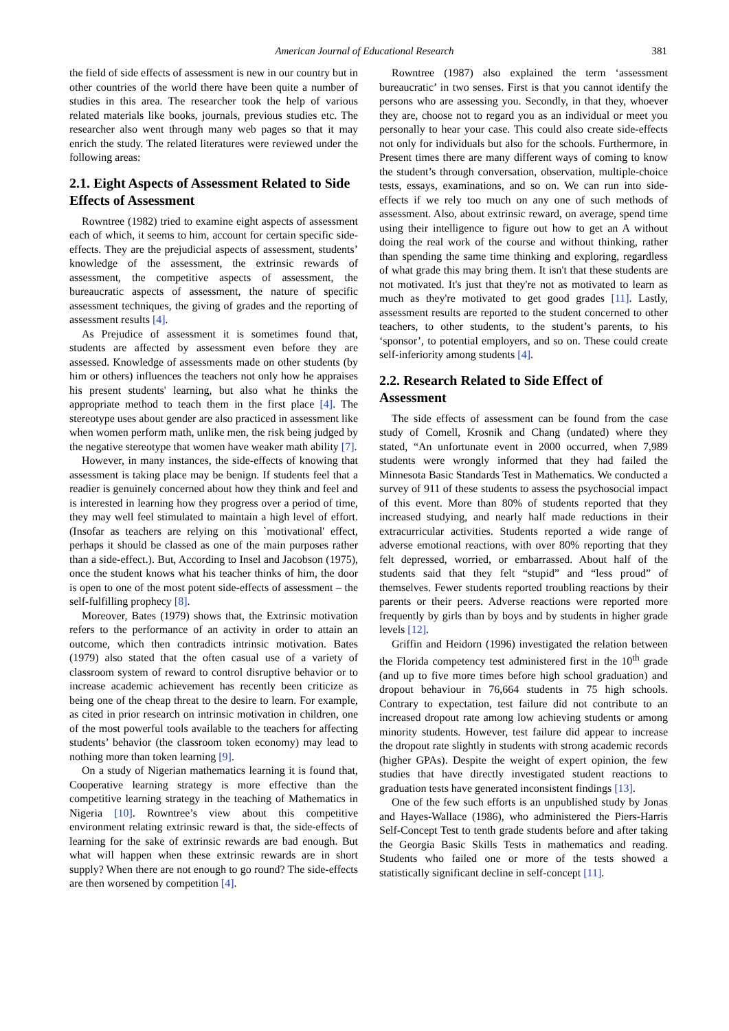American Journal of Educational Research 381
the field of side effects of assessment is new in our country but in other countries of the world there have been quite a number of studies in this area. The researcher took the help of various related materials like books, journals, previous studies etc. The researcher also went through many web pages so that it may enrich the study. The related literatures were reviewed under the following areas:
2.1. Eight Aspects of Assessment Related to Side Effects of Assessment
Rowntree (1982) tried to examine eight aspects of assessment each of which, it seems to him, account for certain specific side-effects. They are the prejudicial aspects of assessment, students’ knowledge of the assessment, the extrinsic rewards of assessment, the competitive aspects of assessment, the bureaucratic aspects of assessment, the nature of specific assessment techniques, the giving of grades and the reporting of assessment results [4].
As Prejudice of assessment it is sometimes found that, students are affected by assessment even before they are assessed. Knowledge of assessments made on other students (by him or others) influences the teachers not only how he appraises his present students' learning, but also what he thinks the appropriate method to teach them in the first place [4]. The stereotype uses about gender are also practiced in assessment like when women perform math, unlike men, the risk being judged by the negative stereotype that women have weaker math ability [7].
However, in many instances, the side-effects of knowing that assessment is taking place may be benign. If students feel that a readier is genuinely concerned about how they think and feel and is interested in learning how they progress over a period of time, they may well feel stimulated to maintain a high level of effort. (Insofar as teachers are relying on this `motivational' effect, perhaps it should be classed as one of the main purposes rather than a side-effect.). But, According to Insel and Jacobson (1975), once the student knows what his teacher thinks of him, the door is open to one of the most potent side-effects of assessment – the self-fulfilling prophecy [8].
Moreover, Bates (1979) shows that, the Extrinsic motivation refers to the performance of an activity in order to attain an outcome, which then contradicts intrinsic motivation. Bates (1979) also stated that the often casual use of a variety of classroom system of reward to control disruptive behavior or to increase academic achievement has recently been criticize as being one of the cheap threat to the desire to learn. For example, as cited in prior research on intrinsic motivation in children, one of the most powerful tools available to the teachers for affecting students’ behavior (the classroom token economy) may lead to nothing more than token learning [9].
On a study of Nigerian mathematics learning it is found that, Cooperative learning strategy is more effective than the competitive learning strategy in the teaching of Mathematics in Nigeria [10]. Rowntree’s view about this competitive environment relating extrinsic reward is that, the side-effects of learning for the sake of extrinsic rewards are bad enough. But what will happen when these extrinsic rewards are in short supply? When there are not enough to go round? The side-effects are then worsened by competition [4].
Rowntree (1987) also explained the term ‘assessment bureaucratic’ in two senses. First is that you cannot identify the persons who are assessing you. Secondly, in that they, whoever they are, choose not to regard you as an individual or meet you personally to hear your case. This could also create side-effects not only for individuals but also for the schools. Furthermore, in Present times there are many different ways of coming to know the student’s through conversation, observation, multiple-choice tests, essays, examinations, and so on. We can run into side-effects if we rely too much on any one of such methods of assessment. Also, about extrinsic reward, on average, spend time using their intelligence to figure out how to get an A without doing the real work of the course and without thinking, rather than spending the same time thinking and exploring, regardless of what grade this may bring them. It isn't that these students are not motivated. It's just that they're not as motivated to learn as much as they're motivated to get good grades [11]. Lastly, assessment results are reported to the student concerned to other teachers, to other students, to the student’s parents, to his ‘sponsor’, to potential employers, and so on. These could create self-inferiority among students [4].
2.2. Research Related to Side Effect of Assessment
The side effects of assessment can be found from the case study of Comell, Krosnik and Chang (undated) where they stated, “An unfortunate event in 2000 occurred, when 7,989 students were wrongly informed that they had failed the Minnesota Basic Standards Test in Mathematics. We conducted a survey of 911 of these students to assess the psychosocial impact of this event. More than 80% of students reported that they increased studying, and nearly half made reductions in their extracurricular activities. Students reported a wide range of adverse emotional reactions, with over 80% reporting that they felt depressed, worried, or embarrassed. About half of the students said that they felt “stupid” and “less proud” of themselves. Fewer students reported troubling reactions by their parents or their peers. Adverse reactions were reported more frequently by girls than by boys and by students in higher grade levels [12].
Griffin and Heidorn (1996) investigated the relation between the Florida competency test administered first in the 10<sup>th</sup> grade (and up to five more times before high school graduation) and dropout behaviour in 76,664 students in 75 high schools. Contrary to expectation, test failure did not contribute to an increased dropout rate among low achieving students or among minority students. However, test failure did appear to increase the dropout rate slightly in students with strong academic records (higher GPAs). Despite the weight of expert opinion, the few studies that have directly investigated student reactions to graduation tests have generated inconsistent findings [13].
One of the few such efforts is an unpublished study by Jonas and Hayes-Wallace (1986), who administered the Piers-Harris Self-Concept Test to tenth grade students before and after taking the Georgia Basic Skills Tests in mathematics and reading. Students who failed one or more of the tests showed a statistically significant decline in self-concept [11].